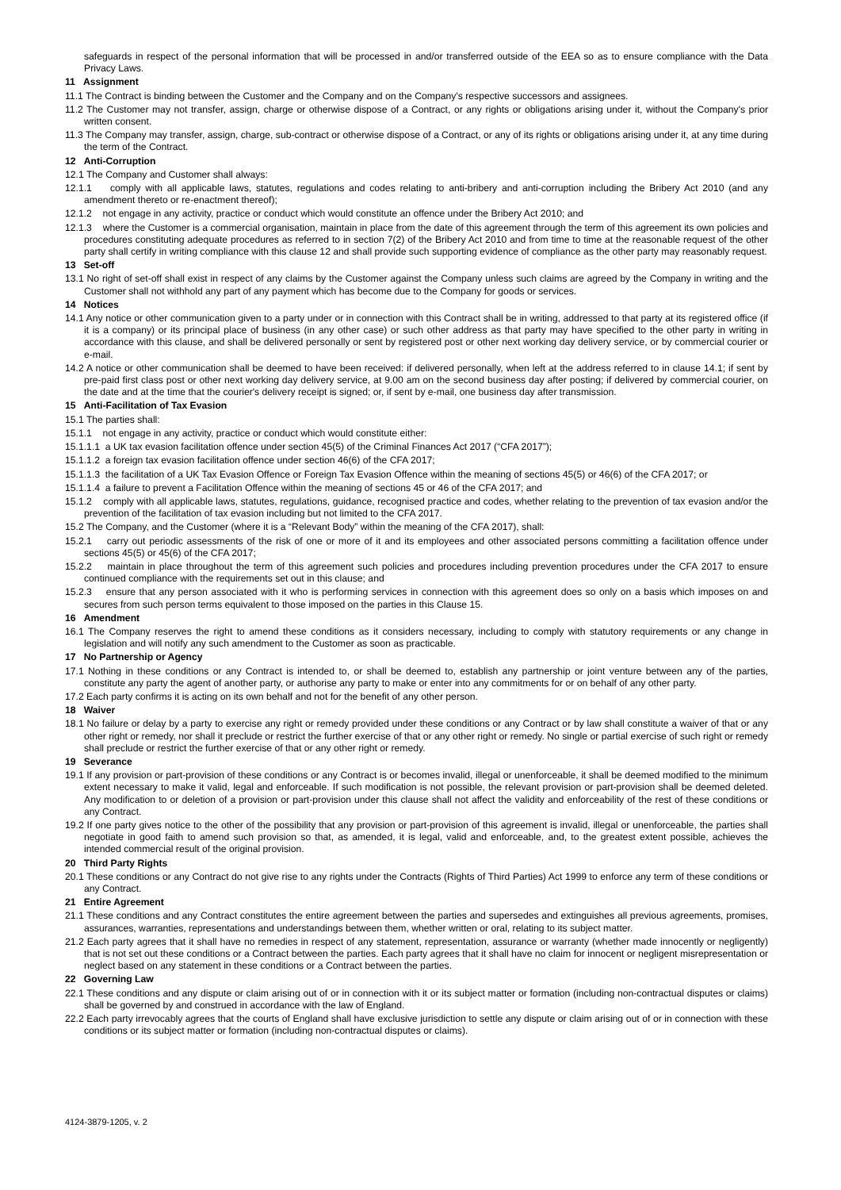safeguards in respect of the personal information that will be processed in and/or transferred outside of the EEA so as to ensure compliance with the Data Privacy Laws.
11 Assignment
11.1 The Contract is binding between the Customer and the Company and on the Company's respective successors and assignees.
11.2 The Customer may not transfer, assign, charge or otherwise dispose of a Contract, or any rights or obligations arising under it, without the Company's prior written consent.
11.3 The Company may transfer, assign, charge, sub-contract or otherwise dispose of a Contract, or any of its rights or obligations arising under it, at any time during the term of the Contract.
12 Anti-Corruption
12.1 The Company and Customer shall always:
12.1.1 comply with all applicable laws, statutes, regulations and codes relating to anti-bribery and anti-corruption including the Bribery Act 2010 (and any amendment thereto or re-enactment thereof);
12.1.2 not engage in any activity, practice or conduct which would constitute an offence under the Bribery Act 2010; and
12.1.3 where the Customer is a commercial organisation, maintain in place from the date of this agreement through the term of this agreement its own policies and procedures constituting adequate procedures as referred to in section 7(2) of the Bribery Act 2010 and from time to time at the reasonable request of the other party shall certify in writing compliance with this clause 12 and shall provide such supporting evidence of compliance as the other party may reasonably request.
13 Set-off
13.1 No right of set-off shall exist in respect of any claims by the Customer against the Company unless such claims are agreed by the Company in writing and the Customer shall not withhold any part of any payment which has become due to the Company for goods or services.
14 Notices
14.1 Any notice or other communication given to a party under or in connection with this Contract shall be in writing, addressed to that party at its registered office (if it is a company) or its principal place of business (in any other case) or such other address as that party may have specified to the other party in writing in accordance with this clause, and shall be delivered personally or sent by registered post or other next working day delivery service, or by commercial courier or e-mail.
14.2 A notice or other communication shall be deemed to have been received: if delivered personally, when left at the address referred to in clause 14.1; if sent by pre-paid first class post or other next working day delivery service, at 9.00 am on the second business day after posting; if delivered by commercial courier, on the date and at the time that the courier's delivery receipt is signed; or, if sent by e-mail, one business day after transmission.
15 Anti-Facilitation of Tax Evasion
15.1 The parties shall:
15.1.1 not engage in any activity, practice or conduct which would constitute either:
15.1.1.1 a UK tax evasion facilitation offence under section 45(5) of the Criminal Finances Act 2017 (“CFA 2017”);
15.1.1.2 a foreign tax evasion facilitation offence under section 46(6) of the CFA 2017;
15.1.1.3 the facilitation of a UK Tax Evasion Offence or Foreign Tax Evasion Offence within the meaning of sections 45(5) or 46(6) of the CFA 2017; or
15.1.1.4 a failure to prevent a Facilitation Offence within the meaning of sections 45 or 46 of the CFA 2017; and
15.1.2 comply with all applicable laws, statutes, regulations, guidance, recognised practice and codes, whether relating to the prevention of tax evasion and/or the prevention of the facilitation of tax evasion including but not limited to the CFA 2017.
15.2 The Company, and the Customer (where it is a “Relevant Body” within the meaning of the CFA 2017), shall:
15.2.1 carry out periodic assessments of the risk of one or more of it and its employees and other associated persons committing a facilitation offence under sections 45(5) or 45(6) of the CFA 2017;
15.2.2 maintain in place throughout the term of this agreement such policies and procedures including prevention procedures under the CFA 2017 to ensure continued compliance with the requirements set out in this clause; and
15.2.3 ensure that any person associated with it who is performing services in connection with this agreement does so only on a basis which imposes on and secures from such person terms equivalent to those imposed on the parties in this Clause 15.
16 Amendment
16.1 The Company reserves the right to amend these conditions as it considers necessary, including to comply with statutory requirements or any change in legislation and will notify any such amendment to the Customer as soon as practicable.
17 No Partnership or Agency
17.1 Nothing in these conditions or any Contract is intended to, or shall be deemed to, establish any partnership or joint venture between any of the parties, constitute any party the agent of another party, or authorise any party to make or enter into any commitments for or on behalf of any other party.
17.2 Each party confirms it is acting on its own behalf and not for the benefit of any other person.
18 Waiver
18.1 No failure or delay by a party to exercise any right or remedy provided under these conditions or any Contract or by law shall constitute a waiver of that or any other right or remedy, nor shall it preclude or restrict the further exercise of that or any other right or remedy. No single or partial exercise of such right or remedy shall preclude or restrict the further exercise of that or any other right or remedy.
19 Severance
19.1 If any provision or part-provision of these conditions or any Contract is or becomes invalid, illegal or unenforceable, it shall be deemed modified to the minimum extent necessary to make it valid, legal and enforceable. If such modification is not possible, the relevant provision or part-provision shall be deemed deleted. Any modification to or deletion of a provision or part-provision under this clause shall not affect the validity and enforceability of the rest of these conditions or any Contract.
19.2 If one party gives notice to the other of the possibility that any provision or part-provision of this agreement is invalid, illegal or unenforceable, the parties shall negotiate in good faith to amend such provision so that, as amended, it is legal, valid and enforceable, and, to the greatest extent possible, achieves the intended commercial result of the original provision.
20 Third Party Rights
20.1 These conditions or any Contract do not give rise to any rights under the Contracts (Rights of Third Parties) Act 1999 to enforce any term of these conditions or any Contract.
21 Entire Agreement
21.1 These conditions and any Contract constitutes the entire agreement between the parties and supersedes and extinguishes all previous agreements, promises, assurances, warranties, representations and understandings between them, whether written or oral, relating to its subject matter.
21.2 Each party agrees that it shall have no remedies in respect of any statement, representation, assurance or warranty (whether made innocently or negligently) that is not set out these conditions or a Contract between the parties. Each party agrees that it shall have no claim for innocent or negligent misrepresentation or neglect based on any statement in these conditions or a Contract between the parties.
22 Governing Law
22.1 These conditions and any dispute or claim arising out of or in connection with it or its subject matter or formation (including non-contractual disputes or claims) shall be governed by and construed in accordance with the law of England.
22.2 Each party irrevocably agrees that the courts of England shall have exclusive jurisdiction to settle any dispute or claim arising out of or in connection with these conditions or its subject matter or formation (including non-contractual disputes or claims).
4124-3879-1205, v. 2